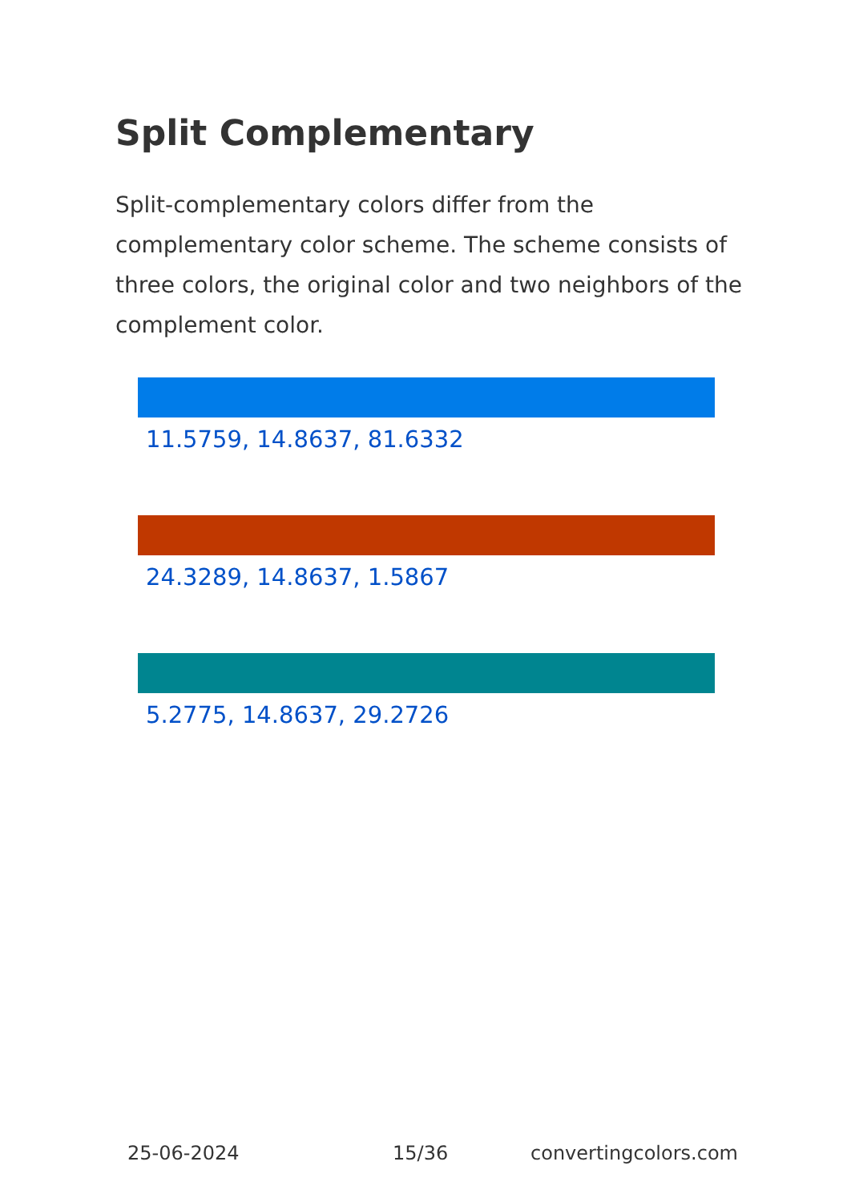Split Complementary
Split-complementary colors differ from the complementary color scheme. The scheme consists of three colors, the original color and two neighbors of the complement color.
11.5759, 14.8637, 81.6332
24.3289, 14.8637, 1.5867
5.2775, 14.8637, 29.2726
25-06-2024 15/36 convertingcolors.com